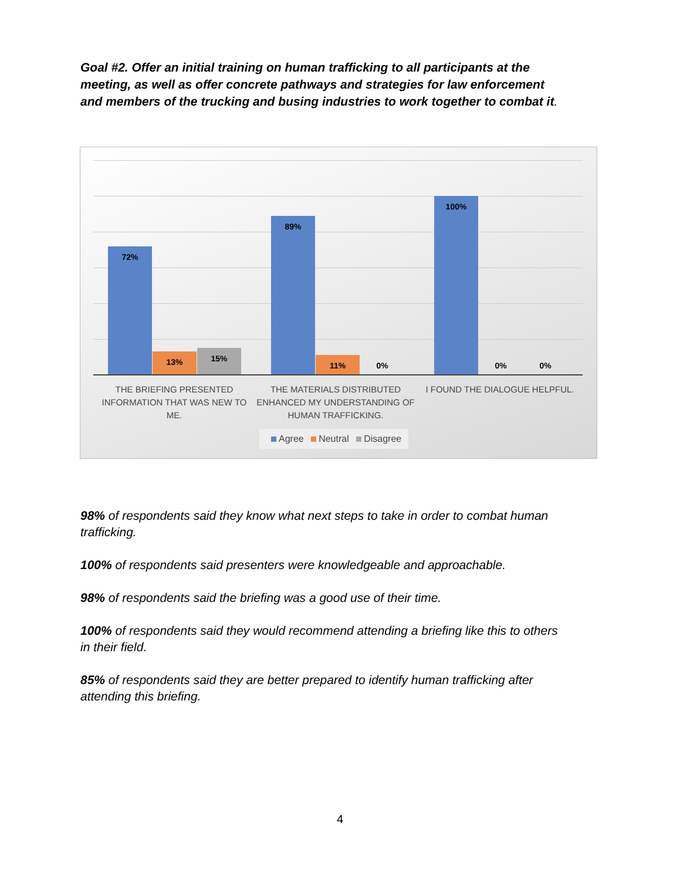Goal #2. Offer an initial training on human trafficking to all participants at the meeting, as well as offer concrete pathways and strategies for law enforcement and members of the trucking and busing industries to work together to combat it.
72% 13% 15% 89% 11% 0% 100% 0% 0%
THE BRIEFING PRESENTED INFORMATION THAT WAS NEW TO ME.
THE MATERIALS DISTRIBUTED ENHANCED MY UNDERSTANDING OF HUMAN TRAFFICKING.
I FOUND THE DIALOGUE HELPFUL.
Agree Neutral Disagree
98% of respondents said they know what next steps to take in order to combat human trafficking.
100% of respondents said presenters were knowledgeable and approachable.
98% of respondents said the briefing was a good use of their time.
100% of respondents said they would recommend attending a briefing like this to others in their field.
85% of respondents said they are better prepared to identify human trafficking after attending this briefing.
4